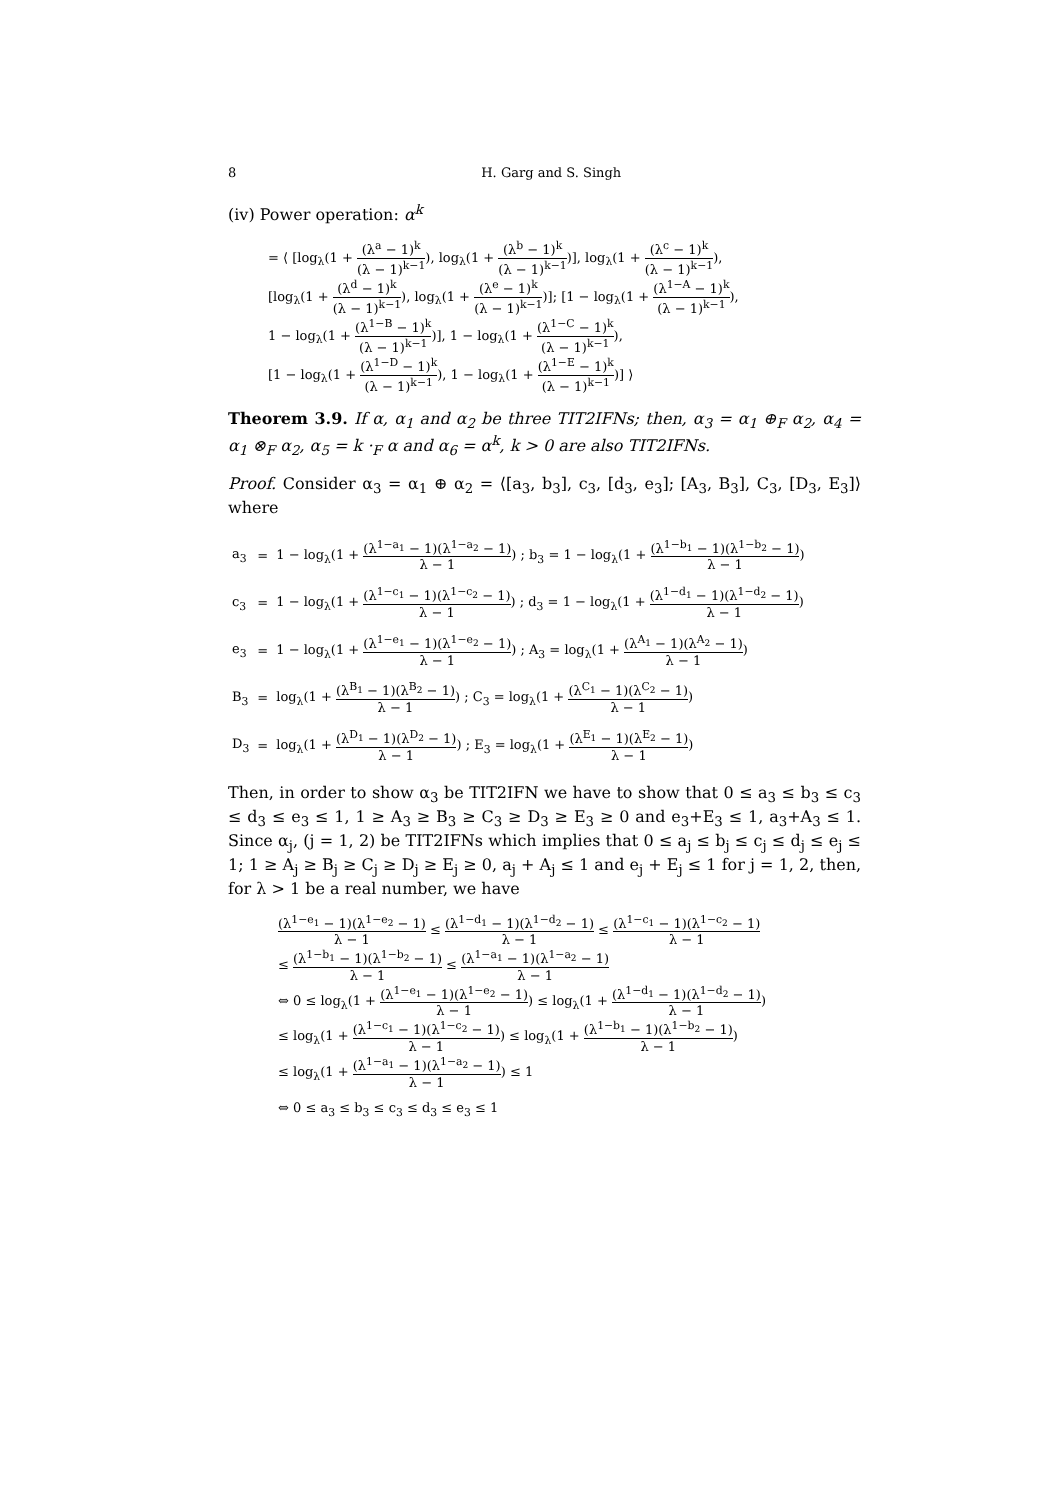8 H. Garg and S. Singh
(iv) Power operation: α<sup>k</sup>
= ⟨ [log<sub>λ</sub>(1 + (λ<sup>a</sup> − 1)<sup>k</sup> (λ − 1)<sup>k−1</sup>), log<sub>λ</sub>(1 + (λ<sup>b</sup> − 1)<sup>k</sup> (λ − 1)<sup>k−1</sup>)], log<sub>λ</sub>(1 + (λ<sup>c</sup> − 1)<sup>k</sup> (λ − 1)<sup>k−1</sup>),
[log<sub>λ</sub>(1 + (λ<sup>d</sup> − 1)<sup>k</sup> (λ − 1)<sup>k−1</sup>), log<sub>λ</sub>(1 + (λ<sup>e</sup> − 1)<sup>k</sup> (λ − 1)<sup>k−1</sup>)]; [1 − log<sub>λ</sub>(1 + (λ<sup>1−A</sup> − 1)<sup>k</sup> (λ − 1)<sup>k−1</sup>),
1 − log<sub>λ</sub>(1 + (λ<sup>1−B</sup> − 1)<sup>k</sup> (λ − 1)<sup>k−1</sup>)], 1 − log<sub>λ</sub>(1 + (λ<sup>1−C</sup> − 1)<sup>k</sup> (λ − 1)<sup>k−1</sup>),
[1 − log<sub>λ</sub>(1 + (λ<sup>1−D</sup> − 1)<sup>k</sup> (λ − 1)<sup>k−1</sup>), 1 − log<sub>λ</sub>(1 + (λ<sup>1−E</sup> − 1)<sup>k</sup> (λ − 1)<sup>k−1</sup>)] ⟩
Theorem 3.9. If α, α<sub>1</sub> and α<sub>2</sub> be three TIT2IFNs; then, α<sub>3</sub> = α<sub>1</sub> ⊕<sub>F</sub> α<sub>2</sub>, α<sub>4</sub> = α<sub>1</sub> ⊗<sub>F</sub> α<sub>2</sub>, α<sub>5</sub> = k ·<sub>F</sub> α and α<sub>6</sub> = α<sup>k</sup>, k > 0 are also TIT2IFNs.
Proof. Consider α<sub>3</sub> = α<sub>1</sub> ⊕ α<sub>2</sub> = ⟨[a<sub>3</sub>, b<sub>3</sub>], c<sub>3</sub>, [d<sub>3</sub>, e<sub>3</sub>]; [A<sub>3</sub>, B<sub>3</sub>], C<sub>3</sub>, [D<sub>3</sub>, E<sub>3</sub>]⟩ where
| a<sub>3</sub> | = | 1 − log<sub>λ</sub>(1 + (λ<sup>1−a<sub>1</sub></sup> − 1)(λ<sup>1−a<sub>2</sub></sup> − 1) λ − 1 ) ; b<sub>3</sub> = 1 − log<sub>λ</sub>(1 + (λ<sup>1−b<sub>1</sub></sup> − 1)(λ<sup>1−b<sub>2</sub></sup> − 1) λ − 1 ) |
| c<sub>3</sub> | = | 1 − log<sub>λ</sub>(1 + (λ<sup>1−c<sub>1</sub></sup> − 1)(λ<sup>1−c<sub>2</sub></sup> − 1) λ − 1 ) ; d<sub>3</sub> = 1 − log<sub>λ</sub>(1 + (λ<sup>1−d<sub>1</sub></sup> − 1)(λ<sup>1−d<sub>2</sub></sup> − 1) λ − 1 ) |
| e<sub>3</sub> | = | 1 − log<sub>λ</sub>(1 + (λ<sup>1−e<sub>1</sub></sup> − 1)(λ<sup>1−e<sub>2</sub></sup> − 1) λ − 1 ) ; A<sub>3</sub> = log<sub>λ</sub>(1 + (λ<sup>A<sub>1</sub></sup> − 1)(λ<sup>A<sub>2</sub></sup> − 1) λ − 1 ) |
| B<sub>3</sub> | = | log<sub>λ</sub>(1 + (λ<sup>B<sub>1</sub></sup> − 1)(λ<sup>B<sub>2</sub></sup> − 1) λ − 1 ) ; C<sub>3</sub> = log<sub>λ</sub>(1 + (λ<sup>C<sub>1</sub></sup> − 1)(λ<sup>C<sub>2</sub></sup> − 1) λ − 1 ) |
| D<sub>3</sub> | = | log<sub>λ</sub>(1 + (λ<sup>D<sub>1</sub></sup> − 1)(λ<sup>D<sub>2</sub></sup> − 1) λ − 1 ) ; E<sub>3</sub> = log<sub>λ</sub>(1 + (λ<sup>E<sub>1</sub></sup> − 1)(λ<sup>E<sub>2</sub></sup> − 1) λ − 1 ) |
Then, in order to show α<sub>3</sub> be TIT2IFN we have to show that 0 ≤ a<sub>3</sub> ≤ b<sub>3</sub> ≤ c<sub>3</sub> ≤ d<sub>3</sub> ≤ e<sub>3</sub> ≤ 1, 1 ≥ A<sub>3</sub> ≥ B<sub>3</sub> ≥ C<sub>3</sub> ≥ D<sub>3</sub> ≥ E<sub>3</sub> ≥ 0 and e<sub>3</sub>+E<sub>3</sub> ≤ 1, a<sub>3</sub>+A<sub>3</sub> ≤ 1. Since α<sub>j</sub>, (j = 1, 2) be TIT2IFNs which implies that 0 ≤ a<sub>j</sub> ≤ b<sub>j</sub> ≤ c<sub>j</sub> ≤ d<sub>j</sub> ≤ e<sub>j</sub> ≤ 1; 1 ≥ A<sub>j</sub> ≥ B<sub>j</sub> ≥ C<sub>j</sub> ≥ D<sub>j</sub> ≥ E<sub>j</sub> ≥ 0, a<sub>j</sub> + A<sub>j</sub> ≤ 1 and e<sub>j</sub> + E<sub>j</sub> ≤ 1 for j = 1, 2, then, for λ > 1 be a real number, we have
(λ<sup>1−e<sub>1</sub></sup> − 1)(λ<sup>1−e<sub>2</sub></sup> − 1) λ − 1 ≤ (λ<sup>1−d<sub>1</sub></sup> − 1)(λ<sup>1−d<sub>2</sub></sup> − 1) λ − 1 ≤ (λ<sup>1−c<sub>1</sub></sup> − 1)(λ<sup>1−c<sub>2</sub></sup> − 1) λ − 1
≤ (λ<sup>1−b<sub>1</sub></sup> − 1)(λ<sup>1−b<sub>2</sub></sup> − 1) λ − 1 ≤ (λ<sup>1−a<sub>1</sub></sup> − 1)(λ<sup>1−a<sub>2</sub></sup> − 1) λ − 1
⇔ 0 ≤ log<sub>λ</sub>(1 + (λ<sup>1−e<sub>1</sub></sup> − 1)(λ<sup>1−e<sub>2</sub></sup> − 1) λ − 1) ≤ log<sub>λ</sub>(1 + (λ<sup>1−d<sub>1</sub></sup> − 1)(λ<sup>1−d<sub>2</sub></sup> − 1) λ − 1)
≤ log<sub>λ</sub>(1 + (λ<sup>1−c<sub>1</sub></sup> − 1)(λ<sup>1−c<sub>2</sub></sup> − 1) λ − 1) ≤ log<sub>λ</sub>(1 + (λ<sup>1−b<sub>1</sub></sup> − 1)(λ<sup>1−b<sub>2</sub></sup> − 1) λ − 1)
≤ log<sub>λ</sub>(1 + (λ<sup>1−a<sub>1</sub></sup> − 1)(λ<sup>1−a<sub>2</sub></sup> − 1) λ − 1) ≤ 1
⇔ 0 ≤ a<sub>3</sub> ≤ b<sub>3</sub> ≤ c<sub>3</sub> ≤ d<sub>3</sub> ≤ e<sub>3</sub> ≤ 1